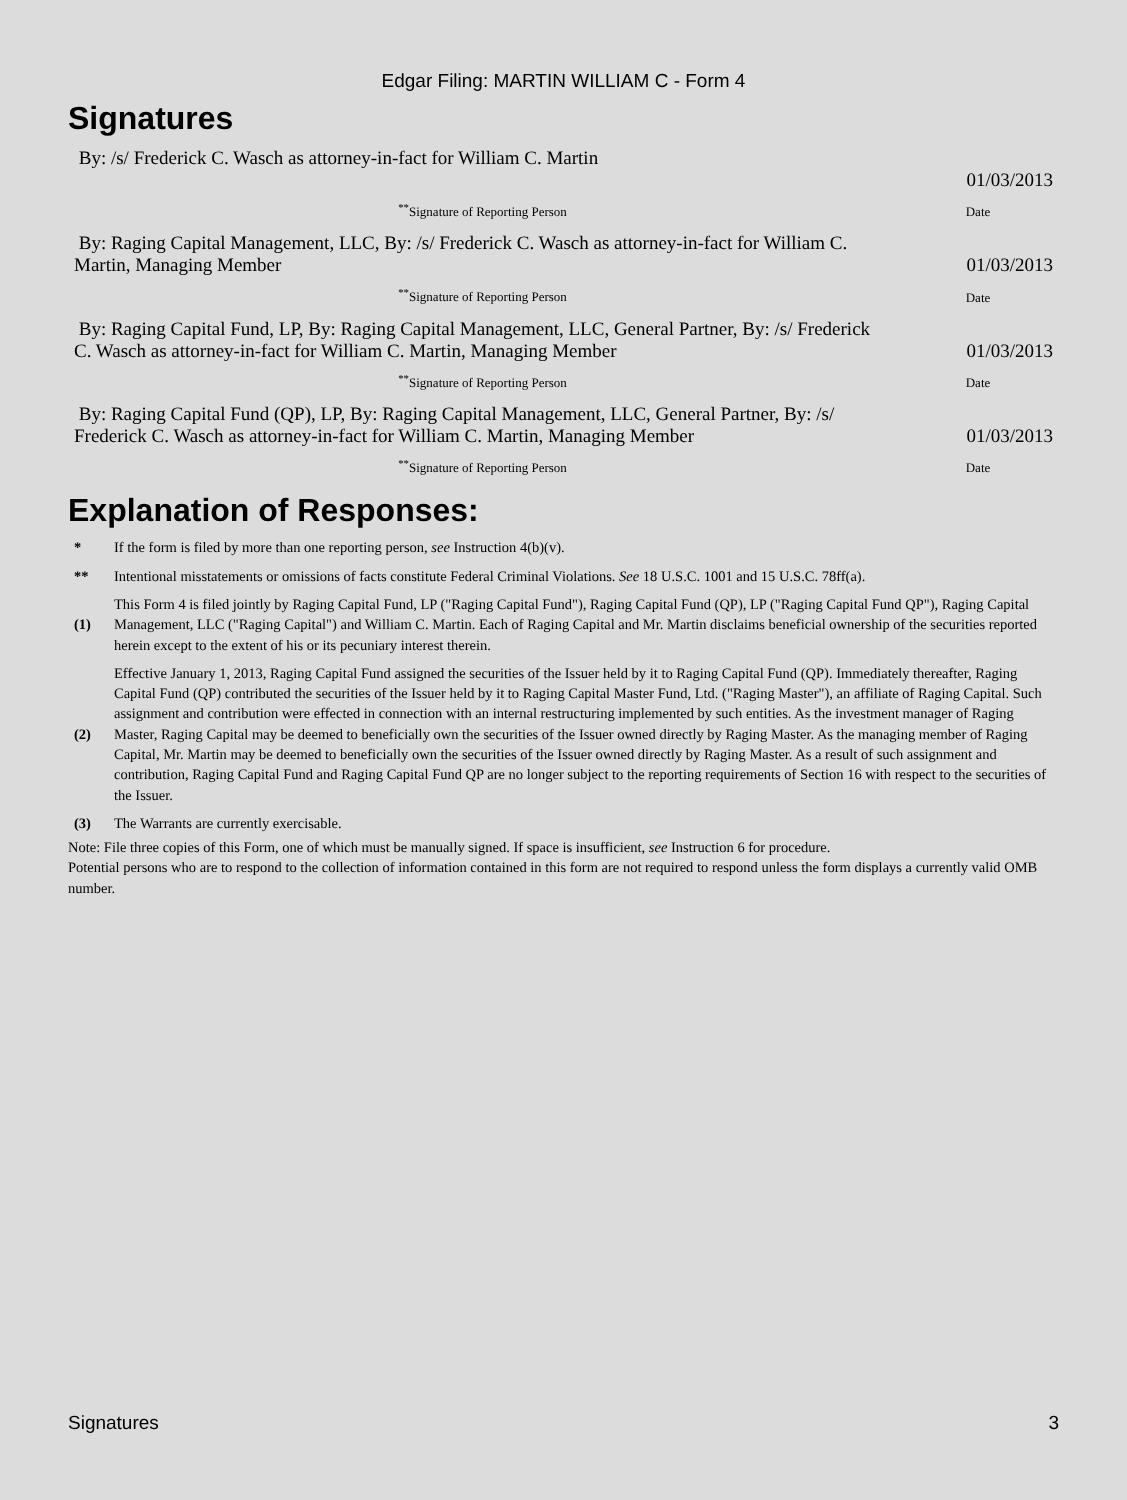Edgar Filing: MARTIN WILLIAM C - Form 4
Signatures
| By: /s/ Frederick C. Wasch as attorney-in-fact for William C. Martin | 01/03/2013 |
| <sup>**</sup> Signature of Reporting Person | Date |
| By: Raging Capital Management, LLC, By: /s/ Frederick C. Wasch as attorney-in-fact for William C. Martin, Managing Member | 01/03/2013 |
| <sup>**</sup> Signature of Reporting Person | Date |
| By: Raging Capital Fund, LP, By: Raging Capital Management, LLC, General Partner, By: /s/ Frederick C. Wasch as attorney-in-fact for William C. Martin, Managing Member | 01/03/2013 |
| <sup>**</sup> Signature of Reporting Person | Date |
| By: Raging Capital Fund (QP), LP, By: Raging Capital Management, LLC, General Partner, By: /s/ Frederick C. Wasch as attorney-in-fact for William C. Martin, Managing Member | 01/03/2013 |
| <sup>**</sup> Signature of Reporting Person | Date |
Explanation of Responses:
| * | If the form is filed by more than one reporting person, see Instruction 4(b)(v). |
| ** | Intentional misstatements or omissions of facts constitute Federal Criminal Violations. See 18 U.S.C. 1001 and 15 U.S.C. 78ff(a). |
| (1) | This Form 4 is filed jointly by Raging Capital Fund, LP ("Raging Capital Fund"), Raging Capital Fund (QP), LP ("Raging Capital Fund QP"), Raging Capital Management, LLC ("Raging Capital") and William C. Martin. Each of Raging Capital and Mr. Martin disclaims beneficial ownership of the securities reported herein except to the extent of his or its pecuniary interest therein. |
| (2) | Effective January 1, 2013, Raging Capital Fund assigned the securities of the Issuer held by it to Raging Capital Fund (QP). Immediately thereafter, Raging Capital Fund (QP) contributed the securities of the Issuer held by it to Raging Capital Master Fund, Ltd. ("Raging Master"), an affiliate of Raging Capital. Such assignment and contribution were effected in connection with an internal restructuring implemented by such entities. As the investment manager of Raging Master, Raging Capital may be deemed to beneficially own the securities of the Issuer owned directly by Raging Master. As the managing member of Raging Capital, Mr. Martin may be deemed to beneficially own the securities of the Issuer owned directly by Raging Master. As a result of such assignment and contribution, Raging Capital Fund and Raging Capital Fund QP are no longer subject to the reporting requirements of Section 16 with respect to the securities of the Issuer. |
| (3) | The Warrants are currently exercisable. |
Note: File three copies of this Form, one of which must be manually signed. If space is insufficient, see Instruction 6 for procedure.
Potential persons who are to respond to the collection of information contained in this form are not required to respond unless the form displays a currently valid OMB number.
Signatures 3